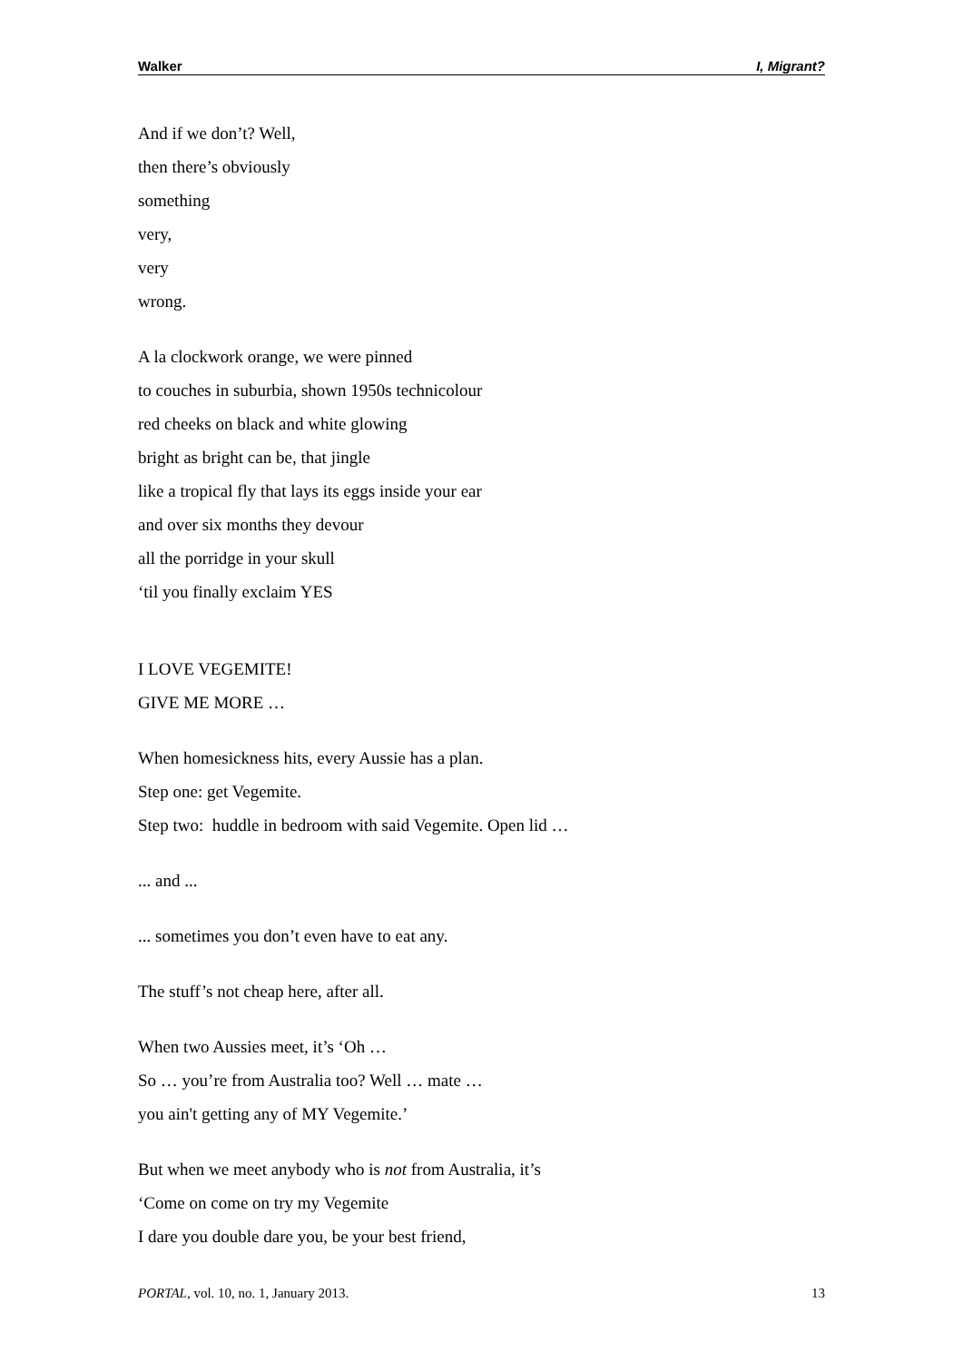Walker I, Migrant?
And if we don’t? Well,
then there’s obviously
something
very,
very
wrong.
A la clockwork orange, we were pinned
to couches in suburbia, shown 1950s technicolour
red cheeks on black and white glowing
bright as bright can be, that jingle
like a tropical fly that lays its eggs inside your ear
and over six months they devour
all the porridge in your skull
‘til you finally exclaim YES
I LOVE VEGEMITE!
GIVE ME MORE …
When homesickness hits, every Aussie has a plan.
Step one: get Vegemite.
Step two: huddle in bedroom with said Vegemite. Open lid …
... and ...
... sometimes you don’t even have to eat any.
The stuff’s not cheap here, after all.
When two Aussies meet, it’s ‘Oh …
So … you’re from Australia too? Well … mate …
you ain't getting any of MY Vegemite.’
But when we meet anybody who is not from Australia, it’s
‘Come on come on try my Vegemite
I dare you double dare you, be your best friend,
PORTAL, vol. 10, no. 1, January 2013. 13